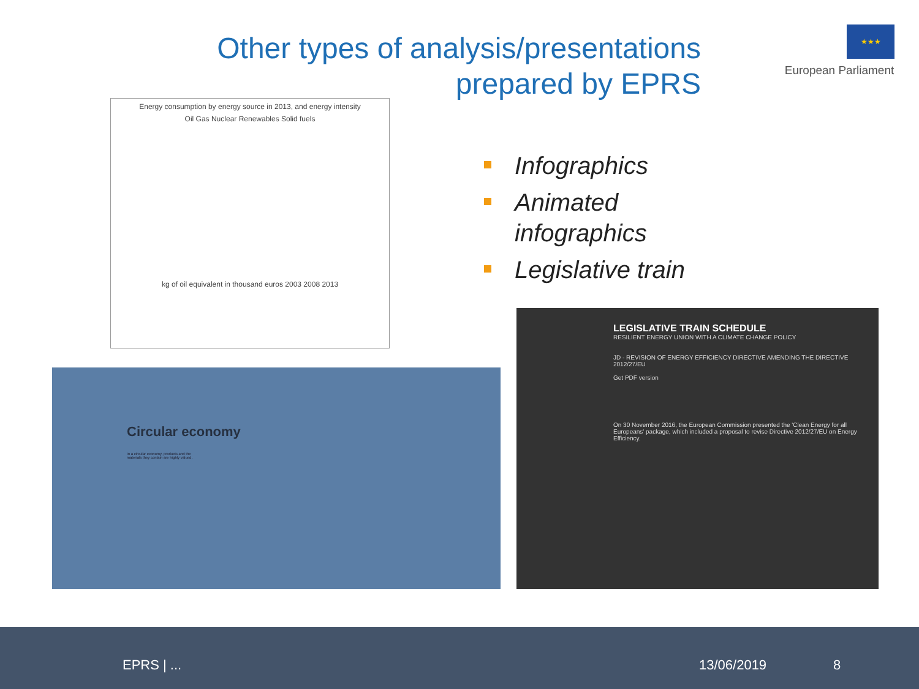Other types of analysis/presentations
prepared by EPRS
★★★
European Parliament
Energy consumption by energy source in 2013, and energy intensity
Oil Gas Nuclear Renewables Solid fuels
kg of oil equivalent in thousand euros 2003 2008 2013
Infographics
Animated
infographics
Legislative train
Circular economy
In a circular economy, products and the materials they contain are highly valued.
LEGISLATIVE TRAIN SCHEDULE
RESILIENT ENERGY UNION WITH A CLIMATE CHANGE POLICY
JD - REVISION OF ENERGY EFFICIENCY DIRECTIVE AMENDING THE DIRECTIVE 2012/27/EU
Get PDF version
On 30 November 2016, the European Commission presented the 'Clean Energy for all Europeans' package, which included a proposal to revise Directive 2012/27/EU on Energy Efficiency.
EPRS | ... 13/06/2019 8